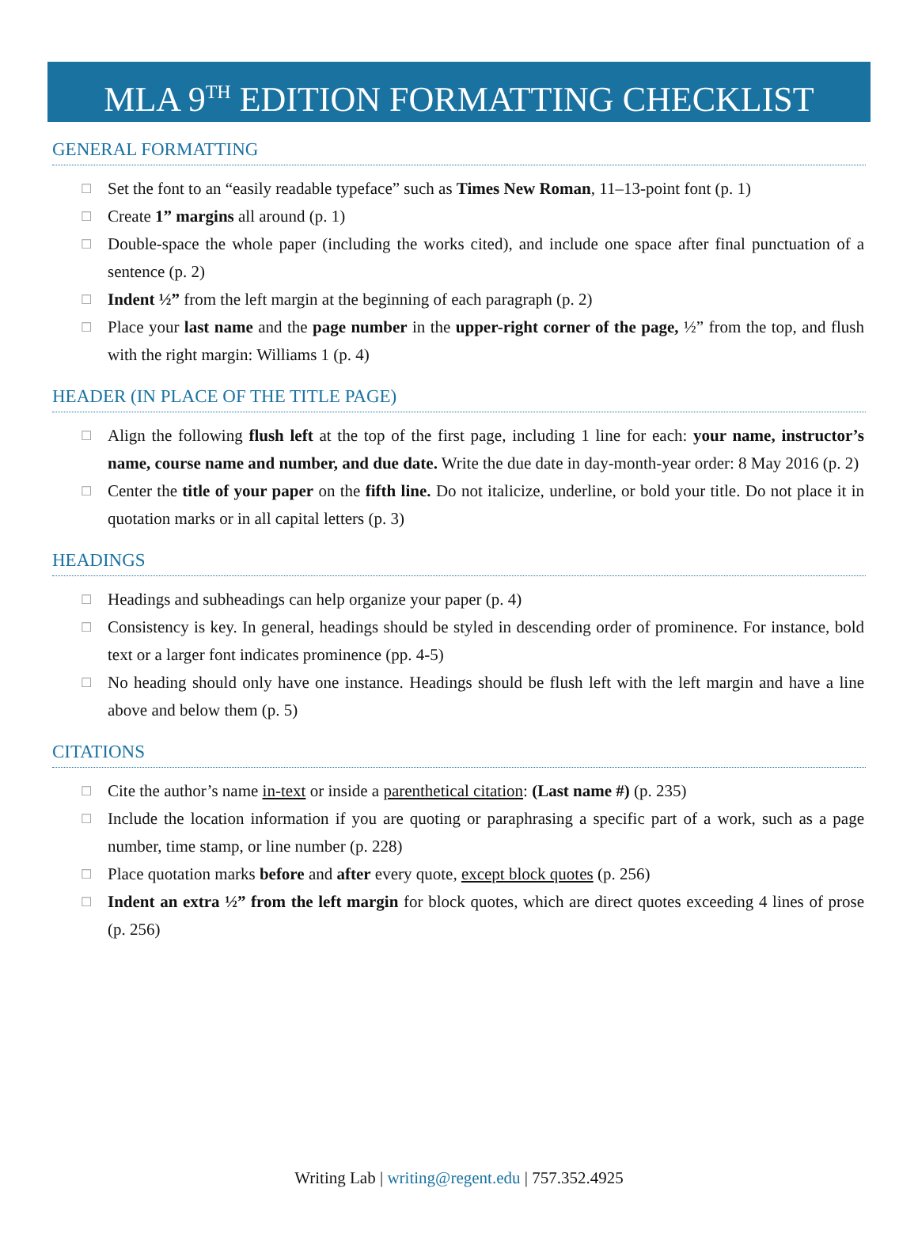MLA 9<sup>TH</sup> EDITION FORMATTING CHECKLIST
GENERAL FORMATTING
☐ Set the font to an “easily readable typeface” such as Times New Roman, 11–13-point font (p. 1)
☐ Create 1” margins all around (p. 1)
☐ Double-space the whole paper (including the works cited), and include one space after final punctuation of a sentence (p. 2)
☐ Indent ½” from the left margin at the beginning of each paragraph (p. 2)
☐ Place your last name and the page number in the upper-right corner of the page, ½” from the top, and flush with the right margin: Williams 1 (p. 4)
HEADER (IN PLACE OF THE TITLE PAGE)
☐ Align the following flush left at the top of the first page, including 1 line for each: your name, instructor’s name, course name and number, and due date. Write the due date in day-month-year order: 8 May 2016 (p. 2)
☐ Center the title of your paper on the fifth line. Do not italicize, underline, or bold your title. Do not place it in quotation marks or in all capital letters (p. 3)
HEADINGS
☐ Headings and subheadings can help organize your paper (p. 4)
☐ Consistency is key. In general, headings should be styled in descending order of prominence. For instance, bold text or a larger font indicates prominence (pp. 4-5)
☐ No heading should only have one instance. Headings should be flush left with the left margin and have a line above and below them (p. 5)
CITATIONS
☐ Cite the author’s name in-text or inside a parenthetical citation: (Last name #) (p. 235)
☐ Include the location information if you are quoting or paraphrasing a specific part of a work, such as a page number, time stamp, or line number (p. 228)
☐ Place quotation marks before and after every quote, except block quotes (p. 256)
☐ Indent an extra ½” from the left margin for block quotes, which are direct quotes exceeding 4 lines of prose (p. 256)
Writing Lab | writing@regent.edu | 757.352.4925